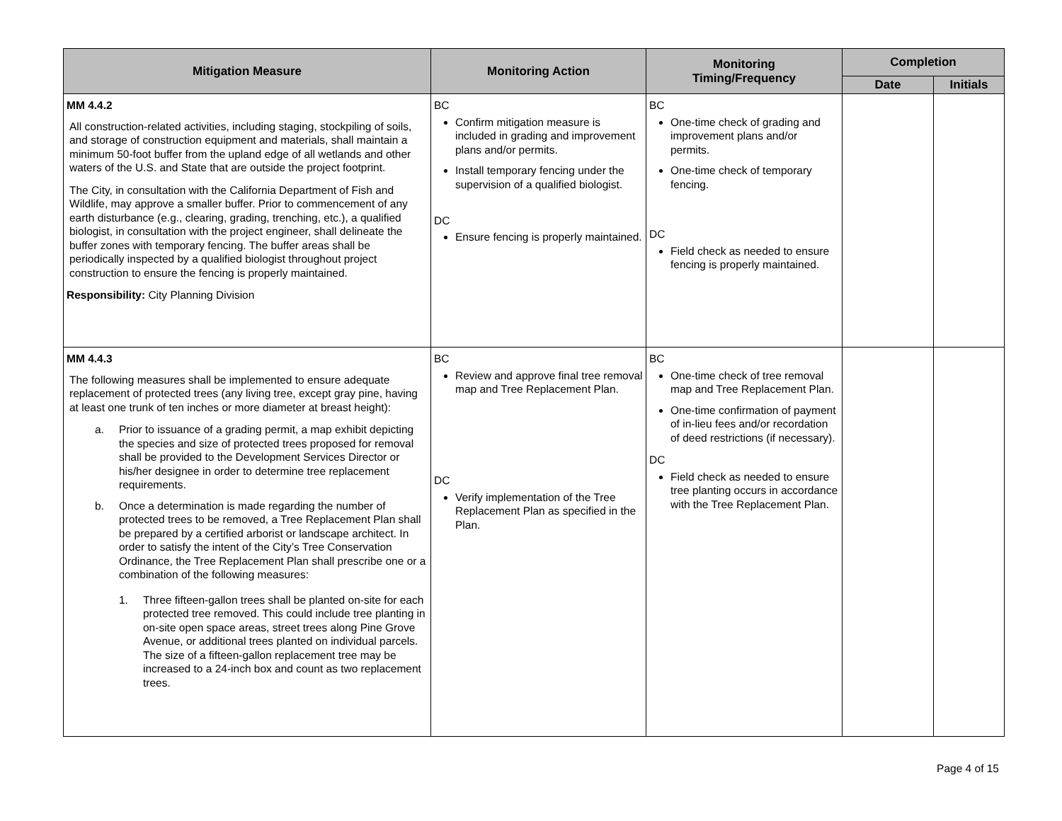| Mitigation Measure | Monitoring Action | Monitoring Timing/Frequency | Completion | |
| --- | --- | --- | --- | --- |
| | | | Date | Initials |
| MM 4.4.2 All construction-related activities, including staging, stockpiling of soils, and storage of construction equipment and materials, shall maintain a minimum 50-foot buffer from the upland edge of all wetlands and other waters of the U.S. and State that are outside the project footprint. The City, in consultation with the California Department of Fish and Wildlife, may approve a smaller buffer. Prior to commencement of any earth disturbance (e.g., clearing, grading, trenching, etc.), a qualified biologist, in consultation with the project engineer, shall delineate the buffer zones with temporary fencing. The buffer areas shall be periodically inspected by a qualified biologist throughout project construction to ensure the fencing is properly maintained. Responsibility: City Planning Division | BC Confirm mitigation measure is included in grading and improvement plans and/or permits. Install temporary fencing under the supervision of a qualified biologist. DC Ensure fencing is properly maintained. | BC One-time check of grading and improvement plans and/or permits. One-time check of temporary fencing. DC Field check as needed to ensure fencing is properly maintained. | | |
| MM 4.4.3 The following measures shall be implemented to ensure adequate replacement of protected trees (any living tree, except gray pine, having at least one trunk of ten inches or more diameter at breast height): a. Prior to issuance of a grading permit, a map exhibit depicting the species and size of protected trees proposed for removal shall be provided to the Development Services Director or his/her designee in order to determine tree replacement requirements. b. Once a determination is made regarding the number of protected trees to be removed, a Tree Replacement Plan shall be prepared by a certified arborist or landscape architect. In order to satisfy the intent of the City’s Tree Conservation Ordinance, the Tree Replacement Plan shall prescribe one or a combination of the following measures: 1. Three fifteen-gallon trees shall be planted on-site for each protected tree removed. This could include tree planting in on-site open space areas, street trees along Pine Grove Avenue, or additional trees planted on individual parcels. The size of a fifteen-gallon replacement tree may be increased to a 24-inch box and count as two replacement trees. | BC Review and approve final tree removal map and Tree Replacement Plan. DC Verify implementation of the Tree Replacement Plan as specified in the Plan. | BC One-time check of tree removal map and Tree Replacement Plan. One-time confirmation of payment of in-lieu fees and/or recordation of deed restrictions (if necessary). DC Field check as needed to ensure tree planting occurs in accordance with the Tree Replacement Plan. | | |
Page 4 of 15